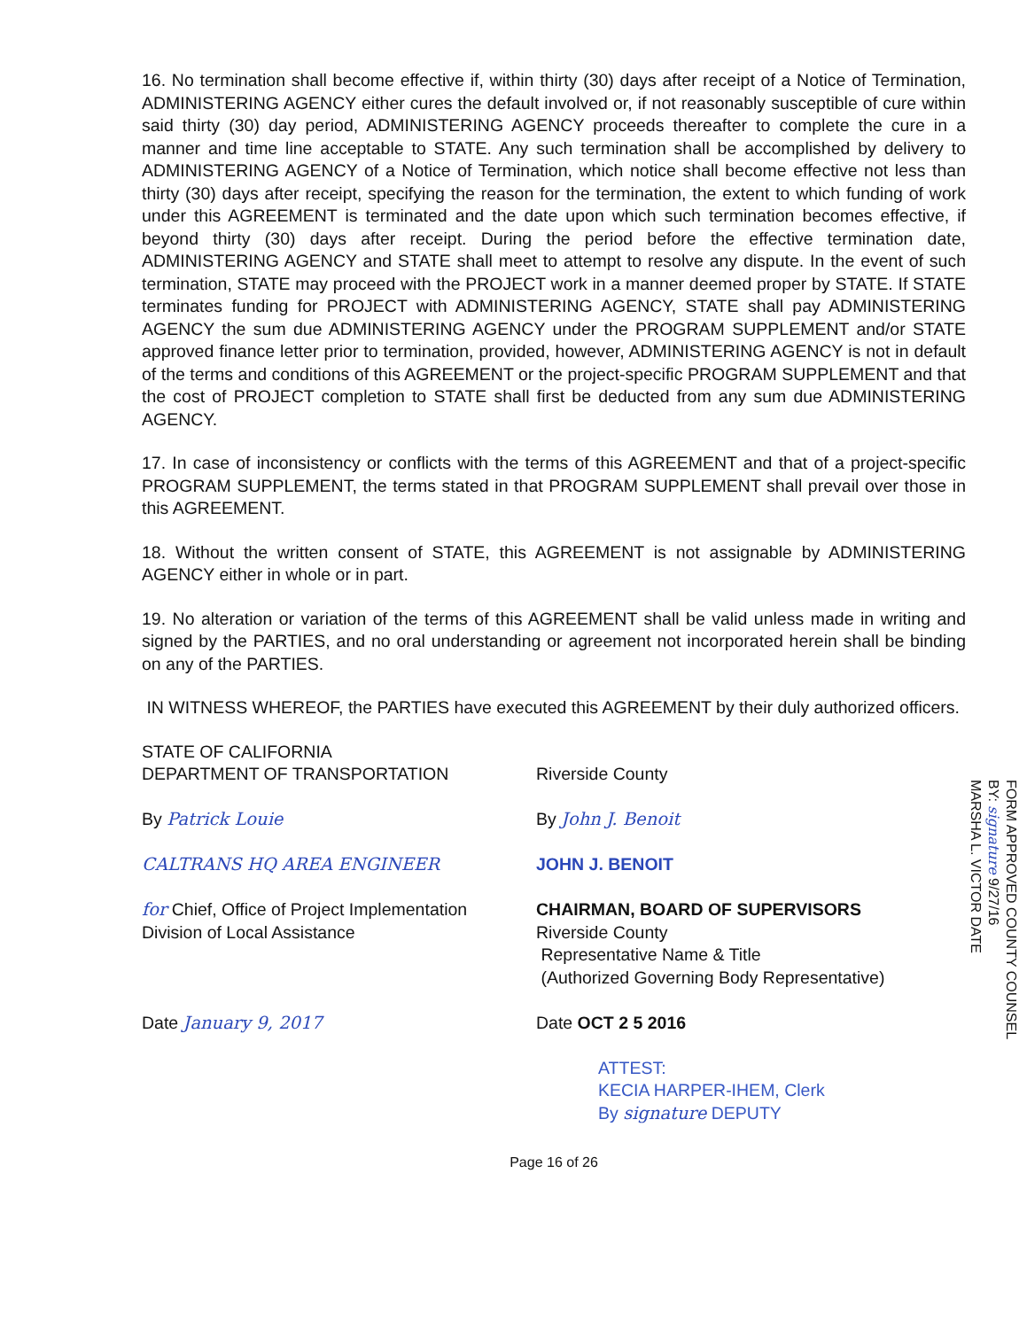16. No termination shall become effective if, within thirty (30) days after receipt of a Notice of Termination, ADMINISTERING AGENCY either cures the default involved or, if not reasonably susceptible of cure within said thirty (30) day period, ADMINISTERING AGENCY proceeds thereafter to complete the cure in a manner and time line acceptable to STATE. Any such termination shall be accomplished by delivery to ADMINISTERING AGENCY of a Notice of Termination, which notice shall become effective not less than thirty (30) days after receipt, specifying the reason for the termination, the extent to which funding of work under this AGREEMENT is terminated and the date upon which such termination becomes effective, if beyond thirty (30) days after receipt. During the period before the effective termination date, ADMINISTERING AGENCY and STATE shall meet to attempt to resolve any dispute. In the event of such termination, STATE may proceed with the PROJECT work in a manner deemed proper by STATE. If STATE terminates funding for PROJECT with ADMINISTERING AGENCY, STATE shall pay ADMINISTERING AGENCY the sum due ADMINISTERING AGENCY under the PROGRAM SUPPLEMENT and/or STATE approved finance letter prior to termination, provided, however, ADMINISTERING AGENCY is not in default of the terms and conditions of this AGREEMENT or the project-specific PROGRAM SUPPLEMENT and that the cost of PROJECT completion to STATE shall first be deducted from any sum due ADMINISTERING AGENCY.
17. In case of inconsistency or conflicts with the terms of this AGREEMENT and that of a project-specific PROGRAM SUPPLEMENT, the terms stated in that PROGRAM SUPPLEMENT shall prevail over those in this AGREEMENT.
18. Without the written consent of STATE, this AGREEMENT is not assignable by ADMINISTERING AGENCY either in whole or in part.
19. No alteration or variation of the terms of this AGREEMENT shall be valid unless made in writing and signed by the PARTIES, and no oral understanding or agreement not incorporated herein shall be binding on any of the PARTIES.
IN WITNESS WHEREOF, the PARTIES have executed this AGREEMENT by their duly authorized officers.
STATE OF CALIFORNIA
DEPARTMENT OF TRANSPORTATION
By Patrick Louie
CALTRANS HQ AREA ENGINEER
for Chief, Office of Project Implementation
Division of Local Assistance
Date January 9, 2017
Riverside County
By John J. Benoit
JOHN J. BENOIT
CHAIRMAN, BOARD OF SUPERVISORS
Riverside County
Representative Name & Title
(Authorized Governing Body Representative)
Date OCT 2 5 2016
ATTEST:
KECIA HARPER-IHEM, Clerk
By signature DEPUTY
Page 16 of 26
FORM APPROVED COUNTY COUNSEL
BY: signature 9/27/16
MARSHA L. VICTOR DATE